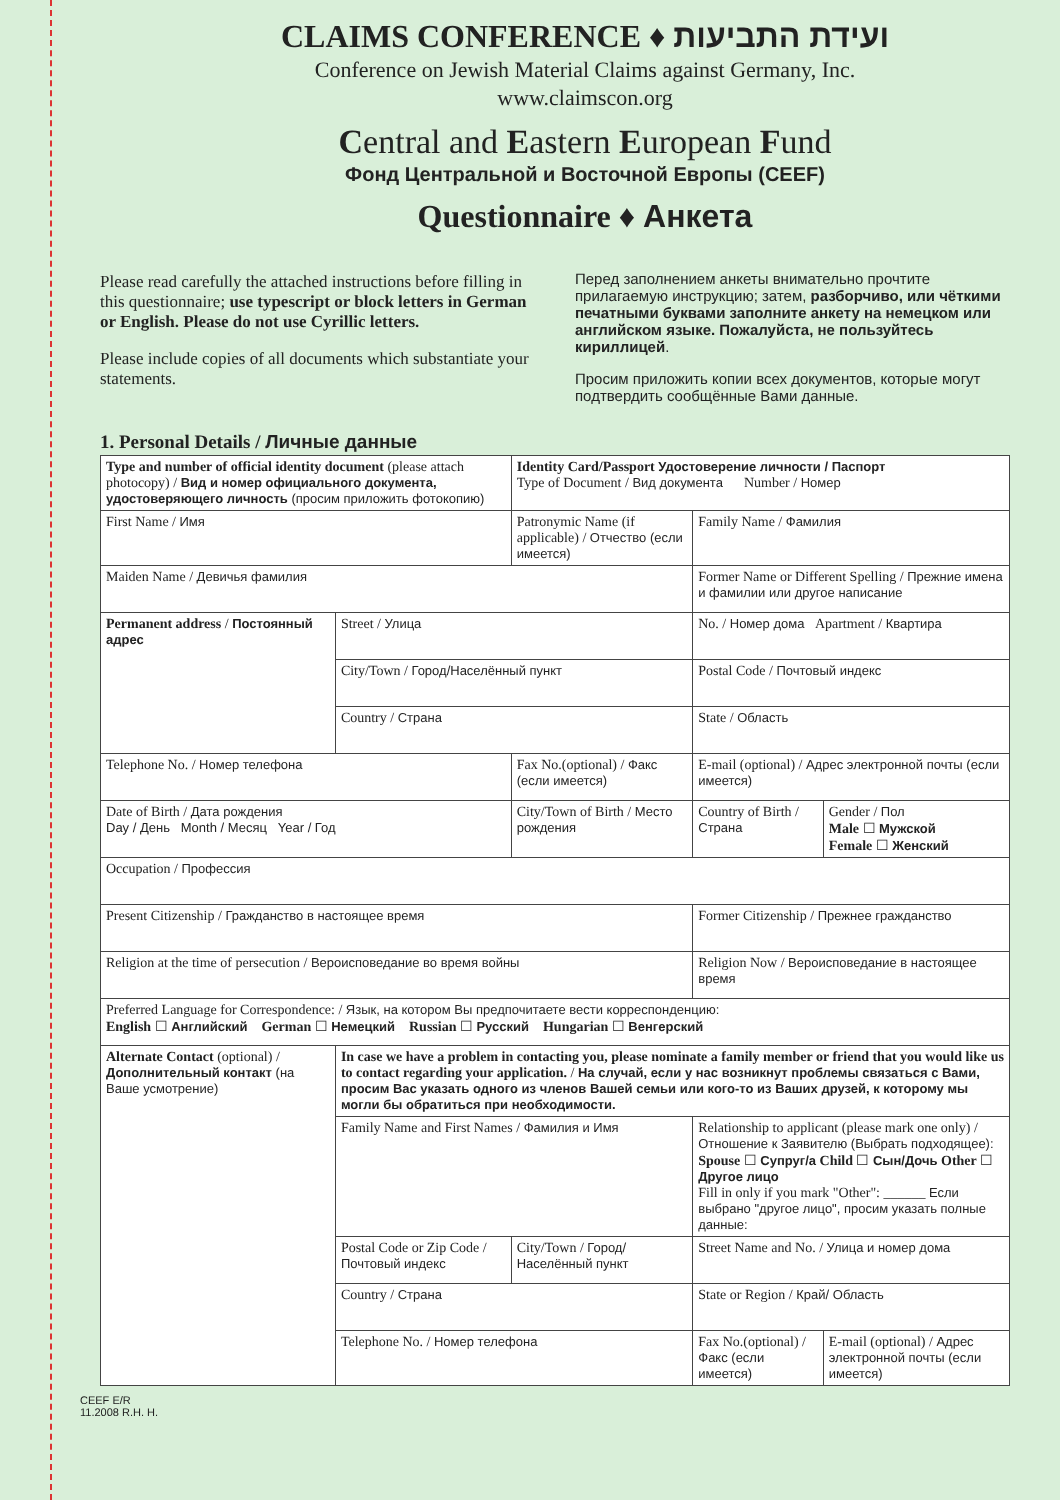CLAIMS CONFERENCE ♦ ועידת התביעות
Conference on Jewish Material Claims against Germany, Inc.
www.claimscon.org
Central and Eastern European Fund
Фонд Центральной и Восточной Европы (CEEF)
Questionnaire ♦ Анкета
Please read carefully the attached instructions before filling in this questionnaire; use typescript or block letters in German or English. Please do not use Cyrillic letters.
Please include copies of all documents which substantiate your statements.
Перед заполнением анкеты внимательно прочтите прилагаемую инструкцию; затем, разборчиво, или чёткими печатными буквами заполните анкету на немецком или английском языке. Пожалуйста, не пользуйтесь кириллицей.
Просим приложить копии всех документов, которые могут подтвердить сообщённые Вами данные.
1. Personal Details / Личные данные
| Type and number of official identity document (please attach photocopy) / Вид и номер официального документа, удостоверяющего личность (просим приложить фотокопию) | | Identity Card/Passport Удостоверение личности / Паспорт Type of Document / Вид документа Number / Номер | | | |
| First Name / Имя | | Patronymic Name (if applicable) / Отчество (если имеется) | | Family Name / Фамилия | |
| Maiden Name / Девичья фамилия | | | Former Name or Different Spelling / Прежние имена и фамилии или другое написание | | |
| Permanent address / Постоянный адрес | Street / Улица | | | No. / Номер дома Apartment / Квартира | |
| | City/Town / Город/Населённый пункт | | | Postal Code / Почтовый индекс | |
| | Country / Страна | | | State / Область | |
| Telephone No. / Номер телефона | | Fax No.(optional) / Факс (если имеется) | | E-mail (optional) / Адрес электронной почты (если имеется) | |
| Date of Birth / Дата рождения Day / День Month / Месяц Year / Год | | City/Town of Birth / Место рождения | | Country of Birth / Страна | Gender / Пол Male ☐ Мужской Female ☐ Женский |
| Occupation / Профессия | | | | | |
| Present Citizenship / Гражданство в настоящее время | | | Former Citizenship / Прежнее гражданство | | |
| Religion at the time of persecution / Вероисповедание во время войны | | | Religion Now / Вероисповедание в настоящее время | | |
| Preferred Language for Correspondence: / Язык, на котором Вы предпочитаете вести корреспонденцию: English ☐ Английский German ☐ Немецкий Russian ☐ Русский Hungarian ☐ Венгерский | | | | | |
| Alternate Contact (optional) / Дополнительный контакт (на Ваше усмотрение) | In case we have a problem in contacting you, please nominate a family member or friend that you would like us to contact regarding your application. / На случай, если у нас возникнут проблемы связаться с Вами, просим Вас указать одного из членов Вашей семьи или кого-то из Ваших друзей, к которому мы могли бы обратиться при необходимости. | | | | |
| | Family Name and First Names / Фамилия и Имя | | Relationship to applicant (please mark one only) / Отношение к Заявителю (Выбрать подходящее): Spouse ☐ Супруг/а Child ☐ Сын/Дочь Other ☐ Другое лицо Fill in only if you mark "Other": ______ Если выбрано "другое лицо", просим указать полные данные: | | |
| | Postal Code or Zip Code / Почтовый индекс | City/Town / Город/ Населённый пункт | Street Name and No. / Улица и номер дома | | |
| | Country / Страна | | State or Region / Край/ Область | | |
| | Telephone No. / Номер телефона | | Fax No.(optional) / Факс (если имеется) | | E-mail (optional) / Адрес электронной почты (если имеется) |
CEEF E/R
11.2008 R.H. H.